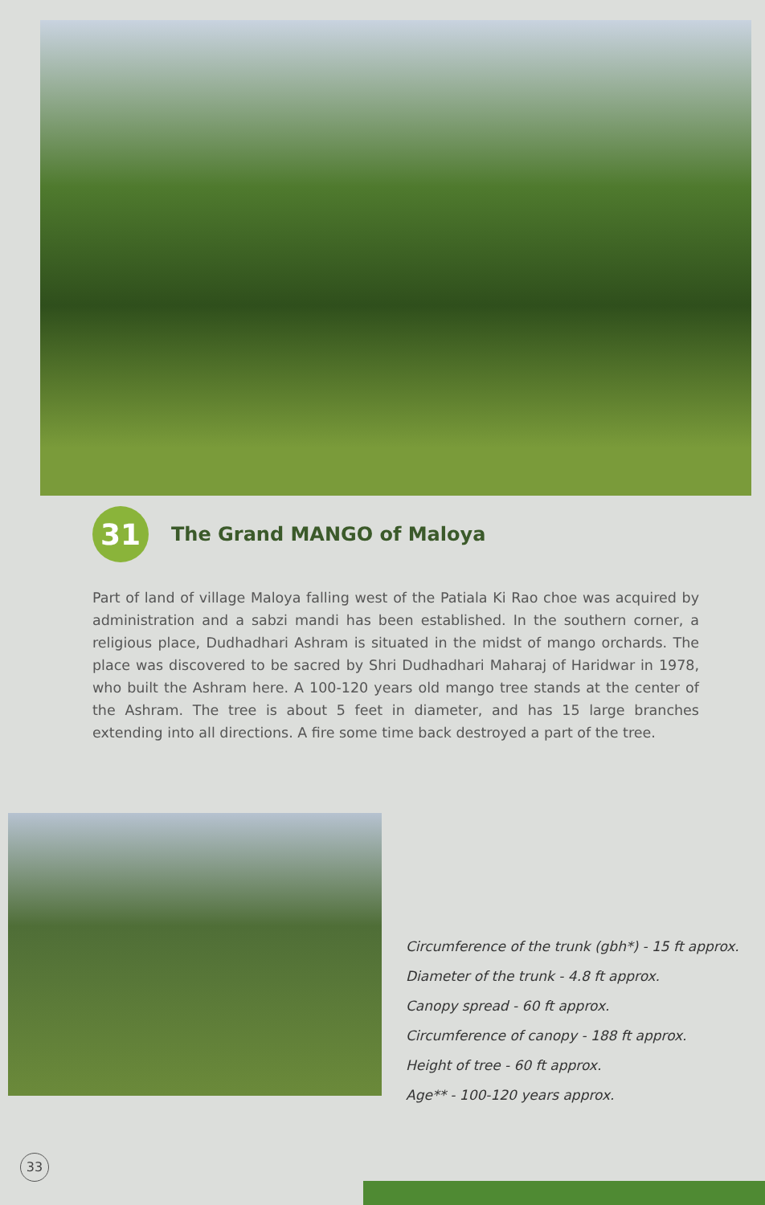31
The Grand MANGO of Maloya
Part of land of village Maloya falling west of the Patiala Ki Rao choe was acquired by administration and a sabzi mandi has been established. In the southern corner, a religious place, Dudhadhari Ashram is situated in the midst of mango orchards. The place was discovered to be sacred by Shri Dudhadhari Maharaj of Haridwar in 1978, who built the Ashram here. A 100-120 years old mango tree stands at the center of the Ashram. The tree is about 5 feet in diameter, and has 15 large branches extending into all directions. A fire some time back destroyed a part of the tree.
Circumference of the trunk (gbh*) - 15 ft approx.
Diameter of the trunk - 4.8 ft approx.
Canopy spread - 60 ft approx.
Circumference of canopy - 188 ft approx.
Height of tree - 60 ft approx.
Age** - 100-120 years approx.
33